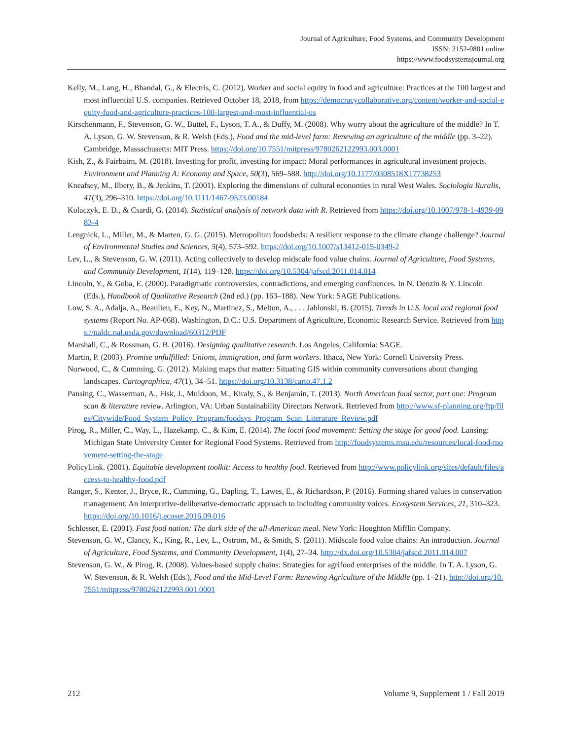Journal of Agriculture, Food Systems, and Community Development
ISSN: 2152-0801 online
https://www.foodsystemsjournal.org
Kelly, M., Lang, H., Bhandal, G., & Electris, C. (2012). Worker and social equity in food and agriculture: Practices at the 100 largest and most influential U.S. companies. Retrieved October 18, 2018, from https://democracycollaborative.org/content/worker-and-social-equity-food-and-agriculture-practices-100-largest-and-most-influential-us
Kirschenmann, F., Stevenson, G. W., Buttel, F., Lyson, T. A., & Duffy, M. (2008). Why worry about the agriculture of the middle? In T. A. Lyson, G. W. Stevenson, & R. Welsh (Eds.), Food and the mid-level farm: Renewing an agriculture of the middle (pp. 3–22). Cambridge, Massachusetts: MIT Press. https://doi.org/10.7551/mitpress/9780262122993.003.0001
Kish, Z., & Fairbairn, M. (2018). Investing for profit, investing for impact: Moral performances in agricultural investment projects. Environment and Planning A: Economy and Space, 50(3), 569–588. http://doi.org/10.1177/0308518X17738253
Kneafsey, M., Ilbery, B., & Jenkins, T. (2001). Exploring the dimensions of cultural economies in rural West Wales. Sociologia Ruralis, 41(3), 296–310. https://doi.org/10.1111/1467-9523.00184
Kolaczyk, E. D., & Csardi, G. (2014). Statistical analysis of network data with R. Retrieved from https://doi.org/10.1007/978-1-4939-0983-4
Lengnick, L., Miller, M., & Marten, G. G. (2015). Metropolitan foodsheds: A resilient response to the climate change challenge? Journal of Environmental Studies and Sciences, 5(4), 573–592. https://doi.org/10.1007/s13412-015-0349-2
Lev, L., & Stevenson, G. W. (2011). Acting collectively to develop midscale food value chains. Journal of Agriculture, Food Systems, and Community Development, 1(14), 119–128. https://doi.org/10.5304/jafscd.2011.014.014
Lincoln, Y., & Guba, E. (2000). Paradigmatic controversies, contradictions, and emerging confluences. In N. Denzin & Y. Lincoln (Eds.), Handbook of Qualitative Research (2nd ed.) (pp. 163–188). New York: SAGE Publications.
Low, S. A., Adalja, A., Beaulieu, E., Key, N., Martinez, S., Melton, A., . . . Jablonski, B. (2015). Trends in U.S. local and regional food systems (Report No. AP-068). Washington, D.C.: U.S. Department of Agriculture, Economic Research Service. Retrieved from https://naldc.nal.usda.gov/download/60312/PDF
Marshall, C., & Rossman, G. B. (2016). Designing qualitative research. Los Angeles, California: SAGE.
Martin, P. (2003). Promise unfulfilled: Unions, immigration, and farm workers. Ithaca, New York: Cornell University Press.
Norwood, C., & Cumming, G. (2012). Making maps that matter: Situating GIS within community conversations about changing landscapes. Cartographica, 47(1), 34–51. https://doi.org/10.3138/carto.47.1.2
Pansing, C., Wasserman, A., Fisk, J., Muldoon, M., Kiraly, S., & Benjamin, T. (2013). North American food sector, part one: Program scan & literature review. Arlington, VA: Urban Sustainability Directors Network. Retrieved from http://www.sf-planning.org/ftp/files/Citywide/Food_System_Policy_Program/foodsys_Program_Scan_Literature_Review.pdf
Pirog, R., Miller, C., Way, L., Hazekamp, C., & Kim, E. (2014). The local food movement: Setting the stage for good food. Lansing: Michigan State University Center for Regional Food Systems. Retrieved from http://foodsystems.msu.edu/resources/local-food-movement-setting-the-stage
PolicyLink. (2001). Equitable development toolkit: Access to healthy food. Retrieved from http://www.policylink.org/sites/default/files/access-to-healthy-food.pdf
Ranger, S., Kenter, J., Bryce, R., Cumming, G., Dapling, T., Lawes, E., & Richardson, P. (2016). Forming shared values in conservation management: An interpretive-deliberative-democratic approach to including community voices. Ecosystem Services, 21, 310–323. https://doi.org/10.1016/j.ecoser.2016.09.016
Schlosser, E. (2001). Fast food nation: The dark side of the all-American meal. New York: Houghton Mifflin Company.
Stevenson, G. W., Clancy, K., King, R., Lev, L., Ostrom, M., & Smith, S. (2011). Midscale food value chains: An introduction. Journal of Agriculture, Food Systems, and Community Development, 1(4), 27–34. http://dx.doi.org/10.5304/jafscd.2011.014.007
Stevenson, G. W., & Pirog, R. (2008). Values-based supply chains: Strategies for agrifood enterprises of the middle. In T. A. Lyson, G. W. Stevenson, & R. Welsh (Eds.), Food and the Mid-Level Farm: Renewing Agriculture of the Middle (pp. 1–21). http://doi.org/10.7551/mitpress/9780262122993.001.0001
212 Volume 9, Supplement 1 / Fall 2019